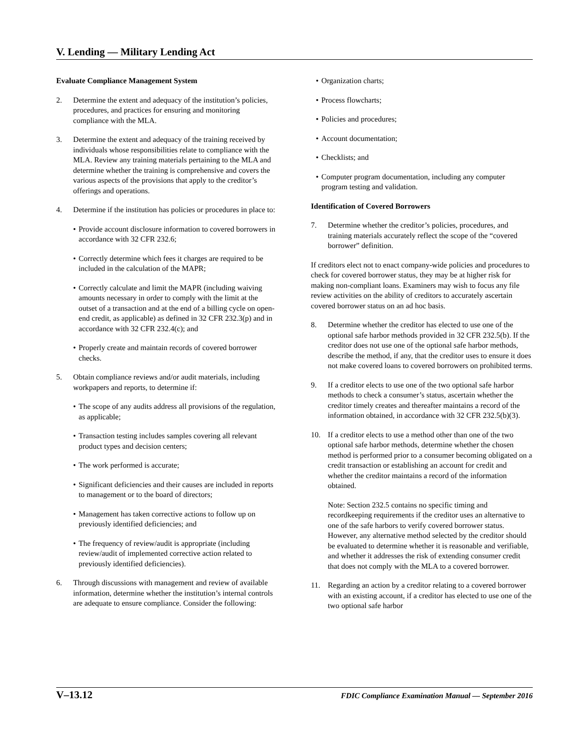V. Lending — Military Lending Act
Evaluate Compliance Management System
2. Determine the extent and adequacy of the institution’s policies, procedures, and practices for ensuring and monitoring compliance with the MLA.
3. Determine the extent and adequacy of the training received by individuals whose responsibilities relate to compliance with the MLA. Review any training materials pertaining to the MLA and determine whether the training is comprehensive and covers the various aspects of the provisions that apply to the creditor’s offerings and operations.
4. Determine if the institution has policies or procedures in place to:
Provide account disclosure information to covered borrowers in accordance with 32 CFR 232.6;
Correctly determine which fees it charges are required to be included in the calculation of the MAPR;
Correctly calculate and limit the MAPR (including waiving amounts necessary in order to comply with the limit at the outset of a transaction and at the end of a billing cycle on open-end credit, as applicable) as defined in 32 CFR 232.3(p) and in accordance with 32 CFR 232.4(c); and
Properly create and maintain records of covered borrower checks.
5. Obtain compliance reviews and/or audit materials, including workpapers and reports, to determine if:
The scope of any audits address all provisions of the regulation, as applicable;
Transaction testing includes samples covering all relevant product types and decision centers;
The work performed is accurate;
Significant deficiencies and their causes are included in reports to management or to the board of directors;
Management has taken corrective actions to follow up on previously identified deficiencies; and
The frequency of review/audit is appropriate (including review/audit of implemented corrective action related to previously identified deficiencies).
6. Through discussions with management and review of available information, determine whether the institution’s internal controls are adequate to ensure compliance. Consider the following:
Organization charts;
Process flowcharts;
Policies and procedures;
Account documentation;
Checklists; and
Computer program documentation, including any computer program testing and validation.
Identification of Covered Borrowers
7. Determine whether the creditor’s policies, procedures, and training materials accurately reflect the scope of the “covered borrower” definition.
If creditors elect not to enact company-wide policies and procedures to check for covered borrower status, they may be at higher risk for making non-compliant loans. Examiners may wish to focus any file review activities on the ability of creditors to accurately ascertain covered borrower status on an ad hoc basis.
8. Determine whether the creditor has elected to use one of the optional safe harbor methods provided in 32 CFR 232.5(b). If the creditor does not use one of the optional safe harbor methods, describe the method, if any, that the creditor uses to ensure it does not make covered loans to covered borrowers on prohibited terms.
9. If a creditor elects to use one of the two optional safe harbor methods to check a consumer’s status, ascertain whether the creditor timely creates and thereafter maintains a record of the information obtained, in accordance with 32 CFR 232.5(b)(3).
10. If a creditor elects to use a method other than one of the two optional safe harbor methods, determine whether the chosen method is performed prior to a consumer becoming obligated on a credit transaction or establishing an account for credit and whether the creditor maintains a record of the information obtained.
Note: Section 232.5 contains no specific timing and recordkeeping requirements if the creditor uses an alternative to one of the safe harbors to verify covered borrower status. However, any alternative method selected by the creditor should be evaluated to determine whether it is reasonable and verifiable, and whether it addresses the risk of extending consumer credit that does not comply with the MLA to a covered borrower.
11. Regarding an action by a creditor relating to a covered borrower with an existing account, if a creditor has elected to use one of the two optional safe harbor
V–13.12 FDIC Compliance Examination Manual — September 2016